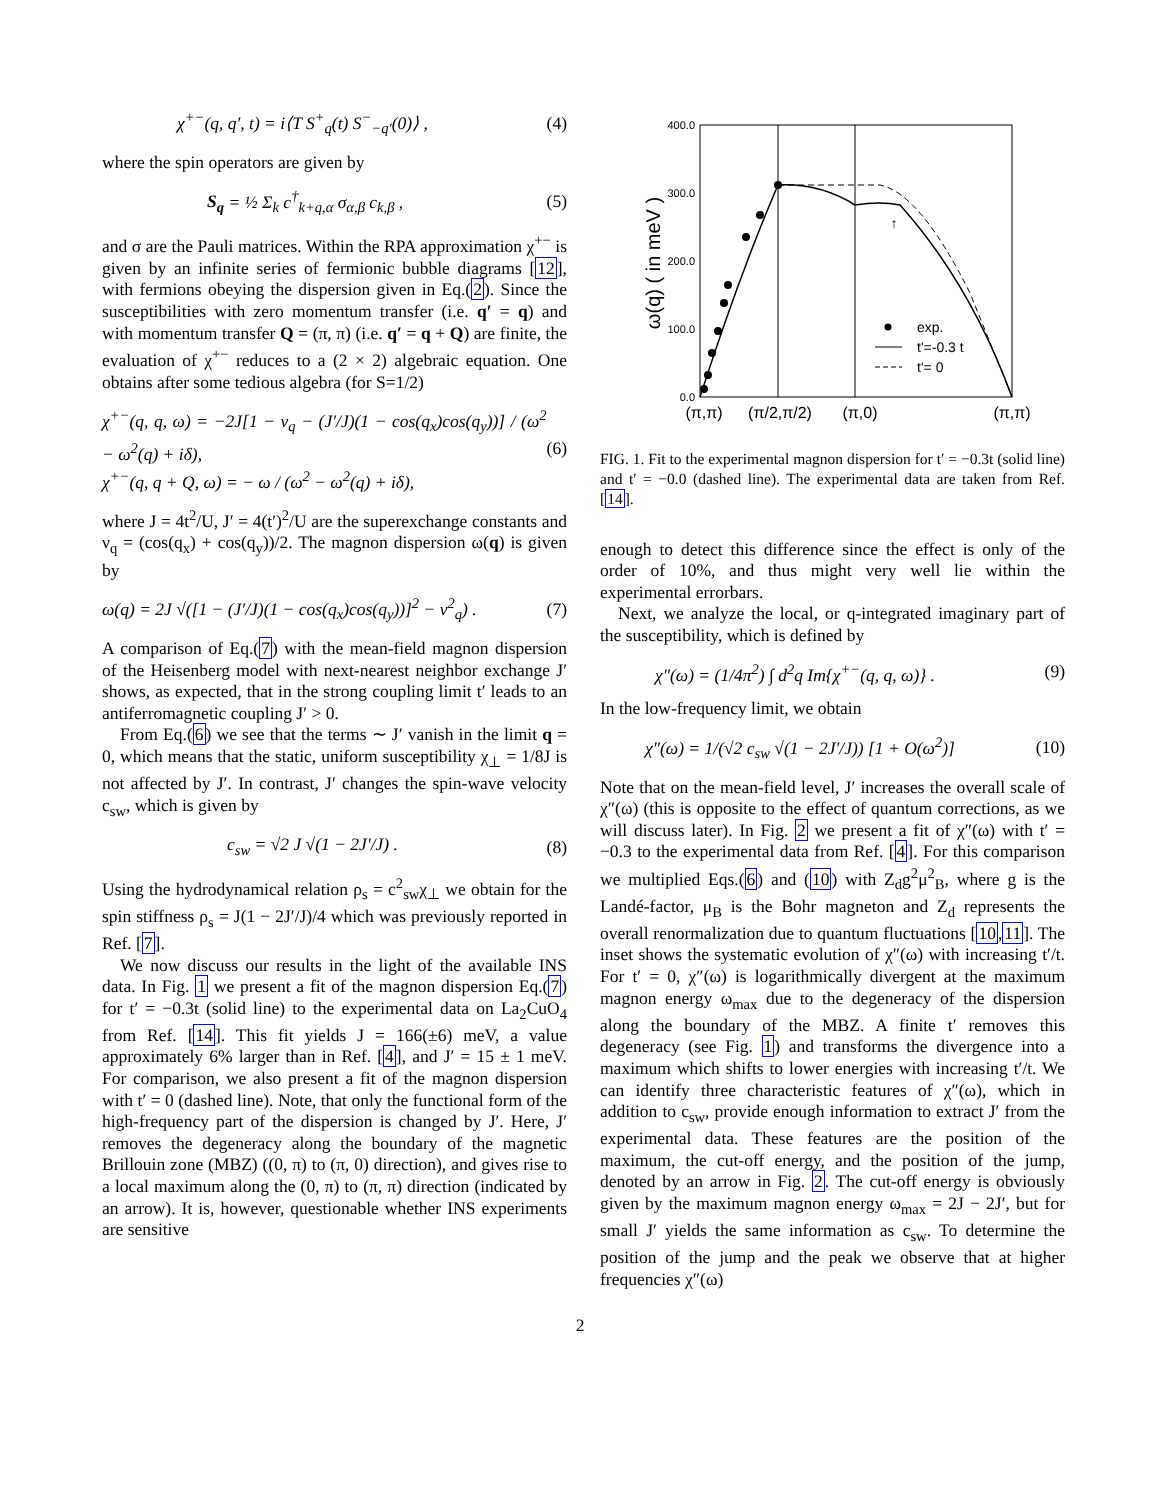χ<sup>+−</sup>(q, q′, t) = i⟨T S<sup>+</sup><sub>q</sub>(t) S<sup>−</sup><sub>−q′</sub>(0)⟩ , (4)
where the spin operators are given by
S<sub>q</sub> = ½ Σ<sub>k</sub> c<sup>†</sup><sub>k+q,α</sub> σ<sub>α,β</sub> c<sub>k,β</sub> , (5)
and σ are the Pauli matrices. Within the RPA approximation χ<sup>+−</sup> is given by an infinite series of fermionic bubble diagrams [12], with fermions obeying the dispersion given in Eq.(2). Since the susceptibilities with zero momentum transfer (i.e. q′ = q) and with momentum transfer Q = (π, π) (i.e. q′ = q + Q) are finite, the evaluation of χ<sup>+−</sup> reduces to a (2 × 2) algebraic equation. One obtains after some tedious algebra (for S=1/2)
χ<sup>+−</sup>(q, q, ω) = −2J[1 − ν<sub>q</sub> − (J′/J)(1 − cos(q<sub>x</sub>)cos(q<sub>y</sub>))] / (ω<sup>2</sup> − ω<sup>2</sup>(q) + iδ),
χ<sup>+−</sup>(q, q + Q, ω) = − ω / (ω<sup>2</sup> − ω<sup>2</sup>(q) + iδ), (6)
where J = 4t<sup>2</sup>/U, J′ = 4(t′)<sup>2</sup>/U are the superexchange constants and ν<sub>q</sub> = (cos(q<sub>x</sub>) + cos(q<sub>y</sub>))/2. The magnon dispersion ω(q) is given by
ω(q) = 2J √([1 − (J′/J)(1 − cos(q<sub>x</sub>)cos(q<sub>y</sub>))]<sup>2</sup> − ν<sup>2</sup><sub>q</sub>) . (7)
A comparison of Eq.(7) with the mean-field magnon dispersion of the Heisenberg model with next-nearest neighbor exchange J′ shows, as expected, that in the strong coupling limit t′ leads to an antiferromagnetic coupling J′ > 0.
From Eq.(6) we see that the terms ∼ J′ vanish in the limit q = 0, which means that the static, uniform susceptibility χ<sub>⊥</sub> = 1/8J is not affected by J′. In contrast, J′ changes the spin-wave velocity c<sub>sw</sub>, which is given by
c<sub>sw</sub> = √2 J √(1 − 2J′/J) . (8)
Using the hydrodynamical relation ρ<sub>s</sub> = c<sup>2</sup><sub>sw</sub>χ<sub>⊥</sub> we obtain for the spin stiffness ρ<sub>s</sub> = J(1 − 2J′/J)/4 which was previously reported in Ref. [7].
We now discuss our results in the light of the available INS data. In Fig. 1 we present a fit of the magnon dispersion Eq.(7) for t′ = −0.3t (solid line) to the experimental data on La<sub>2</sub>CuO<sub>4</sub> from Ref. [14]. This fit yields J = 166(±6) meV, a value approximately 6% larger than in Ref. [4], and J′ = 15 ± 1 meV. For comparison, we also present a fit of the magnon dispersion with t′ = 0 (dashed line). Note, that only the functional form of the high-frequency part of the dispersion is changed by J′. Here, J′ removes the degeneracy along the boundary of the magnetic Brillouin zone (MBZ) ((0, π) to (π, 0) direction), and gives rise to a local maximum along the (0, π) to (π, π) direction (indicated by an arrow). It is, however, questionable whether INS experiments are sensitive
400.0
300.0
200.0
100.0
0.0
ω(q) ( in meV )
↑
exp.
t'=-0.3 t
t'= 0
(π,π)
(π/2,π/2)
(π,0)
(π,π)
FIG. 1. Fit to the experimental magnon dispersion for t′ = −0.3t (solid line) and t′ = −0.0 (dashed line). The experimental data are taken from Ref. [14].
enough to detect this difference since the effect is only of the order of 10%, and thus might very well lie within the experimental errorbars.
Next, we analyze the local, or q-integrated imaginary part of the susceptibility, which is defined by
χ″(ω) = (1/4π<sup>2</sup>) ∫ d<sup>2</sup>q Im{χ<sup>+−</sup>(q, q, ω)} . (9)
In the low-frequency limit, we obtain
χ″(ω) = 1/(√2 c<sub>sw</sub> √(1 − 2J′/J)) [1 + O(ω<sup>2</sup>)] (10)
Note that on the mean-field level, J′ increases the overall scale of χ″(ω) (this is opposite to the effect of quantum corrections, as we will discuss later). In Fig. 2 we present a fit of χ″(ω) with t′ = −0.3 to the experimental data from Ref. [4]. For this comparison we multiplied Eqs.(6) and (10) with Z<sub>d</sub>g<sup>2</sup>μ<sup>2</sup><sub>B</sub>, where g is the Landé-factor, μ<sub>B</sub> is the Bohr magneton and Z<sub>d</sub> represents the overall renormalization due to quantum fluctuations [10,11]. The inset shows the systematic evolution of χ″(ω) with increasing t′/t. For t′ = 0, χ″(ω) is logarithmically divergent at the maximum magnon energy ω<sub>max</sub> due to the degeneracy of the dispersion along the boundary of the MBZ. A finite t′ removes this degeneracy (see Fig. 1) and transforms the divergence into a maximum which shifts to lower energies with increasing t′/t. We can identify three characteristic features of χ″(ω), which in addition to c<sub>sw</sub>, provide enough information to extract J′ from the experimental data. These features are the position of the maximum, the cut-off energy, and the position of the jump, denoted by an arrow in Fig. 2. The cut-off energy is obviously given by the maximum magnon energy ω<sub>max</sub> = 2J − 2J′, but for small J′ yields the same information as c<sub>sw</sub>. To determine the position of the jump and the peak we observe that at higher frequencies χ″(ω)
2